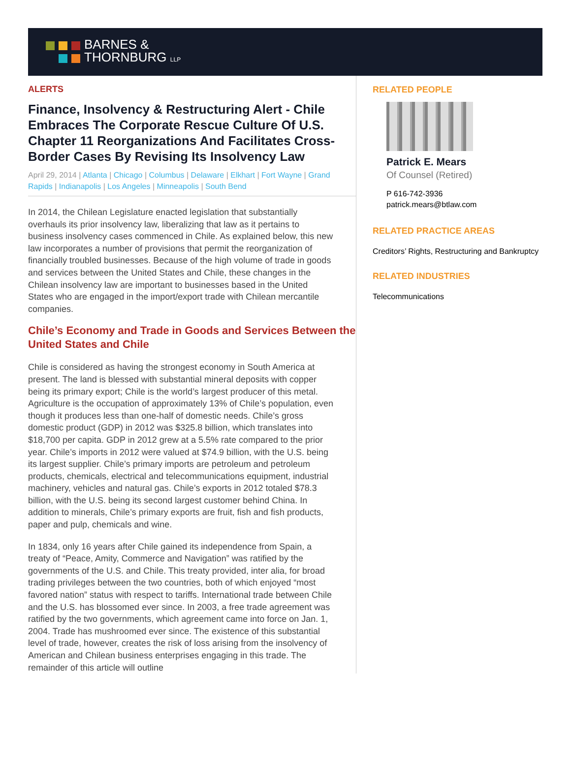BARNES &
THORNBURG LLP
ALERTS
Finance, Insolvency & Restructuring Alert - Chile Embraces The Corporate Rescue Culture Of U.S. Chapter 11 Reorganizations And Facilitates Cross-Border Cases By Revising Its Insolvency Law
April 29, 2014 | Atlanta | Chicago | Columbus | Delaware | Elkhart | Fort Wayne | Grand Rapids | Indianapolis | Los Angeles | Minneapolis | South Bend
In 2014, the Chilean Legislature enacted legislation that substantially overhauls its prior insolvency law, liberalizing that law as it pertains to business insolvency cases commenced in Chile. As explained below, this new law incorporates a number of provisions that permit the reorganization of financially troubled businesses. Because of the high volume of trade in goods and services between the United States and Chile, these changes in the Chilean insolvency law are important to businesses based in the United States who are engaged in the import/export trade with Chilean mercantile companies.
Chile’s Economy and Trade in Goods and Services Between the United States and Chile
Chile is considered as having the strongest economy in South America at present. The land is blessed with substantial mineral deposits with copper being its primary export; Chile is the world’s largest producer of this metal. Agriculture is the occupation of approximately 13% of Chile’s population, even though it produces less than one-half of domestic needs. Chile’s gross domestic product (GDP) in 2012 was $325.8 billion, which translates into $18,700 per capita. GDP in 2012 grew at a 5.5% rate compared to the prior year. Chile’s imports in 2012 were valued at $74.9 billion, with the U.S. being its largest supplier. Chile’s primary imports are petroleum and petroleum products, chemicals, electrical and telecommunications equipment, industrial machinery, vehicles and natural gas. Chile’s exports in 2012 totaled $78.3 billion, with the U.S. being its second largest customer behind China. In addition to minerals, Chile’s primary exports are fruit, fish and fish products, paper and pulp, chemicals and wine.
In 1834, only 16 years after Chile gained its independence from Spain, a treaty of “Peace, Amity, Commerce and Navigation” was ratified by the governments of the U.S. and Chile. This treaty provided, inter alia, for broad trading privileges between the two countries, both of which enjoyed “most favored nation” status with respect to tariffs. International trade between Chile and the U.S. has blossomed ever since. In 2003, a free trade agreement was ratified by the two governments, which agreement came into force on Jan. 1, 2004. Trade has mushroomed ever since. The existence of this substantial level of trade, however, creates the risk of loss arising from the insolvency of American and Chilean business enterprises engaging in this trade. The remainder of this article will outline
RELATED PEOPLE
Patrick E. Mears
Of Counsel (Retired)
P 616-742-3936
patrick.mears@btlaw.com
RELATED PRACTICE AREAS
Creditors’ Rights, Restructuring and Bankruptcy
RELATED INDUSTRIES
Telecommunications